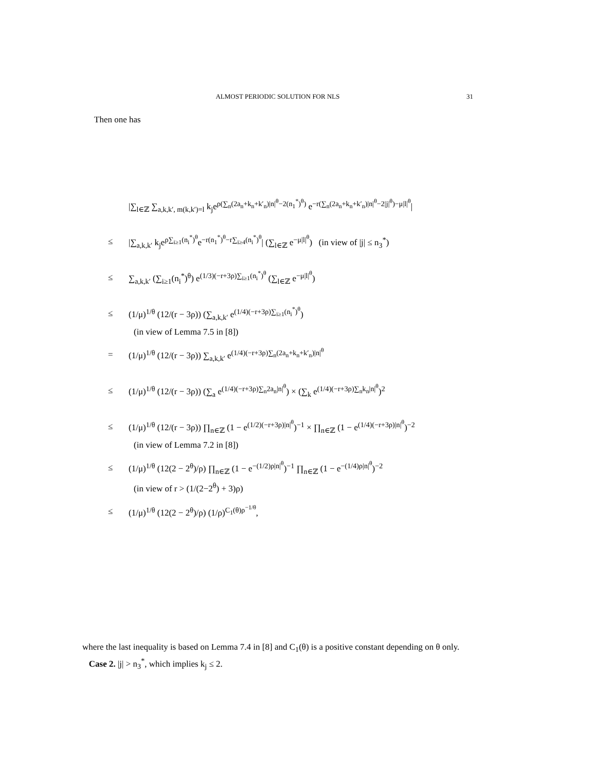ALMOST PERIODIC SOLUTION FOR NLS 31
Then one has
|∑<sub>l∈ℤ</sub> ∑<sub>a,k,k′, m(k,k′)=l</sub> k<sub>j</sub>e<sup>ρ(∑<sub>n</sub>(2a<sub>n</sub>+k<sub>n</sub>+k′<sub>n</sub>)|n|<sup>θ</sup>−2(n<sub>1</sub><sup>*</sup>)<sup>θ</sup>)</sup> e<sup>−r(∑<sub>n</sub>(2a<sub>n</sub>+k<sub>n</sub>+k′<sub>n</sub>)|n|<sup>θ</sup>−2|j|<sup>θ</sup>)−μ|l|<sup>θ</sup></sup>|
≤ |∑<sub>a,k,k′</sub> k<sub>j</sub>e<sup>ρ∑<sub>i≥1</sub>(n<sub>i</sub><sup>*</sup>)<sup>θ</sup></sup>e<sup>−r(n<sub>1</sub><sup>*</sup>)<sup>θ</sup>−r∑<sub>i≥4</sub>(n<sub>i</sub><sup>*</sup>)<sup>θ</sup></sup>| (∑<sub>l∈ℤ</sub> e<sup>−μ|l|<sup>θ</sup></sup>) (in view of |j| ≤ n<sub>3</sub><sup>*</sup>)
≤ ∑<sub>a,k,k′</sub> (∑<sub>i≥1</sub>(n<sub>i</sub><sup>*</sup>)<sup>θ</sup>) e<sup>(1/3)(−r+3ρ)∑<sub>i≥1</sub>(n<sub>i</sub><sup>*</sup>)<sup>θ</sup></sup> (∑<sub>l∈ℤ</sub> e<sup>−μ|l|<sup>θ</sup></sup>)
≤ (1/μ)<sup>1/θ</sup> (12/(r − 3ρ)) (∑<sub>a,k,k′</sub> e<sup>(1/4)(−r+3ρ)∑<sub>i≥1</sub>(n<sub>i</sub><sup>*</sup>)<sup>θ</sup></sup>)
(in view of Lemma 7.5 in [8])
= (1/μ)<sup>1/θ</sup> (12/(r − 3ρ)) ∑<sub>a,k,k′</sub> e<sup>(1/4)(−r+3ρ)∑<sub>n</sub>(2a<sub>n</sub>+k<sub>n</sub>+k′<sub>n</sub>)|n|<sup>θ</sup></sup>
≤ (1/μ)<sup>1/θ</sup> (12/(r − 3ρ)) (∑<sub>a</sub> e<sup>(1/4)(−r+3ρ)∑<sub>n</sub>2a<sub>n</sub>|n|<sup>θ</sup></sup>) × (∑<sub>k</sub> e<sup>(1/4)(−r+3ρ)∑<sub>n</sub>k<sub>n</sub>|n|<sup>θ</sup></sup>)<sup>2</sup>
≤ (1/μ)<sup>1/θ</sup> (12/(r − 3ρ)) ∏<sub>n∈ℤ</sub> (1 − e<sup>(1/2)(−r+3ρ)|n|<sup>θ</sup></sup>)<sup>−1</sup> × ∏<sub>n∈ℤ</sub> (1 − e<sup>(1/4)(−r+3ρ)|n|<sup>θ</sup></sup>)<sup>−2</sup>
(in view of Lemma 7.2 in [8])
≤ (1/μ)<sup>1/θ</sup> (12(2 − 2<sup>θ</sup>)/ρ) ∏<sub>n∈ℤ</sub> (1 − e<sup>−(1/2)ρ|n|<sup>θ</sup></sup>)<sup>−1</sup> ∏<sub>n∈ℤ</sub> (1 − e<sup>−(1/4)ρ|n|<sup>θ</sup></sup>)<sup>−2</sup>
(in view of r > (1/(2−2<sup>θ</sup>) + 3)ρ)
≤ (1/μ)<sup>1/θ</sup> (12(2 − 2<sup>θ</sup>)/ρ) (1/ρ)<sup>C<sub>1</sub>(θ)ρ<sup>−1/θ</sup></sup>,
where the last inequality is based on Lemma 7.4 in [8] and C<sub>1</sub>(θ) is a positive constant depending on θ only.
Case 2. |j| > n<sub>3</sub><sup>*</sup>, which implies k<sub>j</sub> ≤ 2.